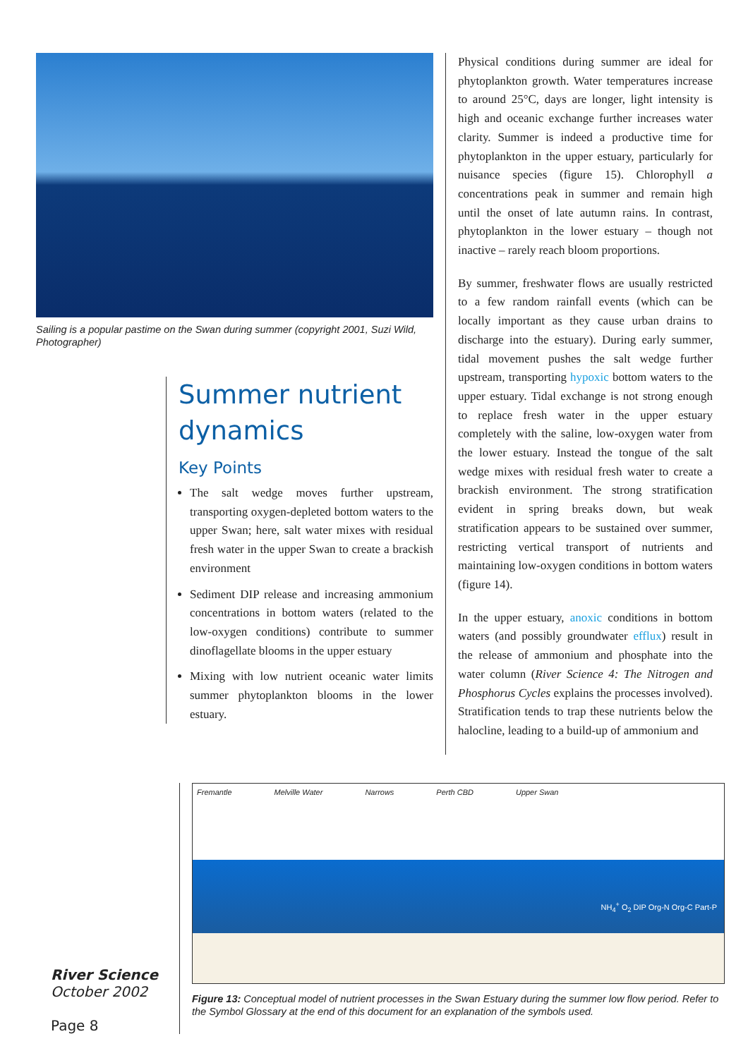Sailing is a popular pastime on the Swan during summer (copyright 2001, Suzi Wild, Photographer)
Summer nutrient dynamics
Key Points
The salt wedge moves further upstream, transporting oxygen-depleted bottom waters to the upper Swan; here, salt water mixes with residual fresh water in the upper Swan to create a brackish environment
Sediment DIP release and increasing ammonium concentrations in bottom waters (related to the low-oxygen conditions) contribute to summer dinoflagellate blooms in the upper estuary
Mixing with low nutrient oceanic water limits summer phytoplankton blooms in the lower estuary.
Physical conditions during summer are ideal for phytoplankton growth. Water temperatures increase to around 25°C, days are longer, light intensity is high and oceanic exchange further increases water clarity. Summer is indeed a productive time for phytoplankton in the upper estuary, particularly for nuisance species (figure 15). Chlorophyll a concentrations peak in summer and remain high until the onset of late autumn rains. In contrast, phytoplankton in the lower estuary – though not inactive – rarely reach bloom proportions.
By summer, freshwater flows are usually restricted to a few random rainfall events (which can be locally important as they cause urban drains to discharge into the estuary). During early summer, tidal movement pushes the salt wedge further upstream, transporting hypoxic bottom waters to the upper estuary. Tidal exchange is not strong enough to replace fresh water in the upper estuary completely with the saline, low-oxygen water from the lower estuary. Instead the tongue of the salt wedge mixes with residual fresh water to create a brackish environment. The strong stratification evident in spring breaks down, but weak stratification appears to be sustained over summer, restricting vertical transport of nutrients and maintaining low-oxygen conditions in bottom waters (figure 14).
In the upper estuary, anoxic conditions in bottom waters (and possibly groundwater efflux) result in the release of ammonium and phosphate into the water column (River Science 4: The Nitrogen and Phosphorus Cycles explains the processes involved). Stratification tends to trap these nutrients below the halocline, leading to a build-up of ammonium and
River Science
October 2002
Page 8
Fremantle Melville Water Narrows Perth CBD Upper Swan NH<sub>4</sub><sup>+</sup> O<sub>2</sub> DIP Org-N Org-C Part-P
Figure 13: Conceptual model of nutrient processes in the Swan Estuary during the summer low flow period. Refer to the Symbol Glossary at the end of this document for an explanation of the symbols used.